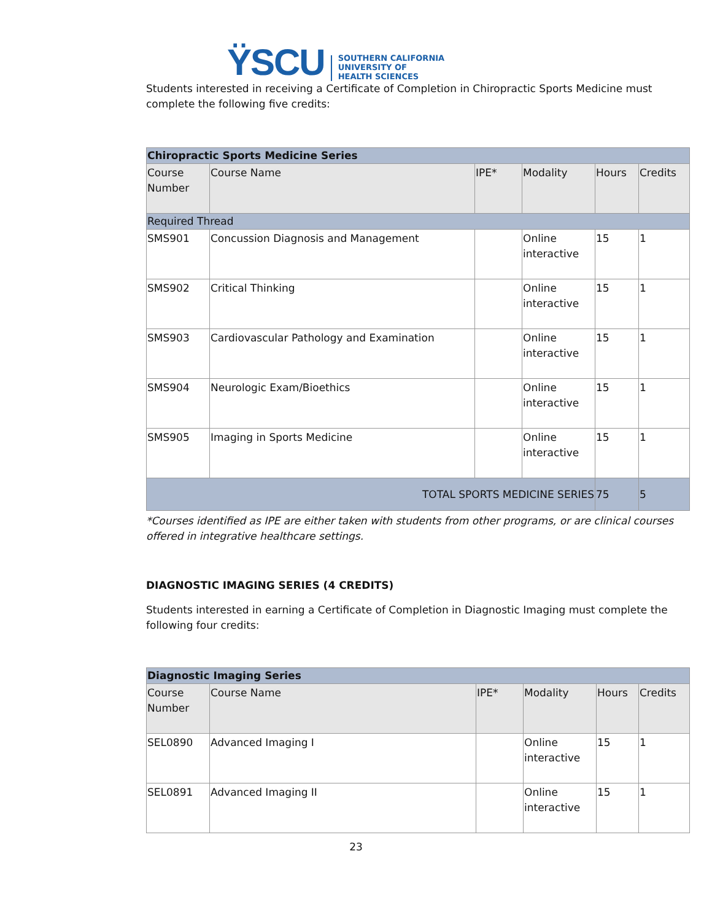ŸSCU
SOUTHERN CALIFORNIA
UNIVERSITY OF
HEALTH SCIENCES
Students interested in receiving a Certificate of Completion in Chiropractic Sports Medicine must complete the following five credits:
| Chiropractic Sports Medicine Series | | | | | |
| Course Number | Course Name | IPE* | Modality | Hours | Credits |
| Required Thread | | | | | |
| SMS901 | Concussion Diagnosis and Management | | Online interactive | 15 | 1 |
| SMS902 | Critical Thinking | | Online interactive | 15 | 1 |
| SMS903 | Cardiovascular Pathology and Examination | | Online interactive | 15 | 1 |
| SMS904 | Neurologic Exam/Bioethics | | Online interactive | 15 | 1 |
| SMS905 | Imaging in Sports Medicine | | Online interactive | 15 | 1 |
| TOTAL SPORTS MEDICINE SERIES | | | | 75 | 5 |
*Courses identified as IPE are either taken with students from other programs, or are clinical courses offered in integrative healthcare settings.
DIAGNOSTIC IMAGING SERIES (4 CREDITS)
Students interested in earning a Certificate of Completion in Diagnostic Imaging must complete the following four credits:
| Diagnostic Imaging Series | | | | | |
| Course Number | Course Name | IPE* | Modality | Hours | Credits |
| SEL0890 | Advanced Imaging I | | Online interactive | 15 | 1 |
| SEL0891 | Advanced Imaging II | | Online interactive | 15 | 1 |
23